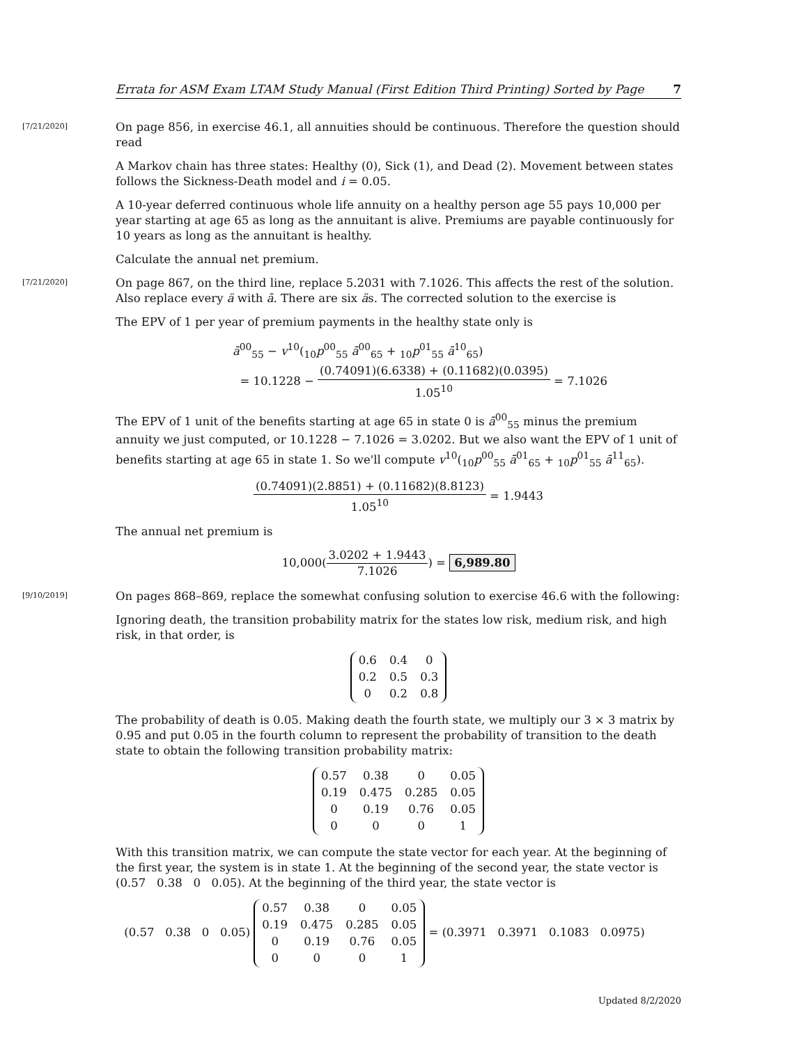Errata for ASM Exam LTAM Study Manual (First Edition Third Printing) Sorted by Page 7
[7/21/2020]
On page 856, in exercise 46.1, all annuities should be continuous. Therefore the question should read
A Markov chain has three states: Healthy (0), Sick (1), and Dead (2). Movement between states follows the Sickness-Death model and i = 0.05.
A 10-year deferred continuous whole life annuity on a healthy person age 55 pays 10,000 per year starting at age 65 as long as the annuitant is alive. Premiums are payable continuously for 10 years as long as the annuitant is healthy.
Calculate the annual net premium.
[7/21/2020]
On page 867, on the third line, replace 5.2031 with 7.1026. This affects the rest of the solution. Also replace every ä with ā. There are six äs. The corrected solution to the exercise is
The EPV of 1 per year of premium payments in the healthy state only is
ā<sup>00</sup><sub>55</sub> − v<sup>10</sup>(<sub>10</sub>p<sup>00</sup><sub>55</sub> ā<sup>00</sup><sub>65</sub> + <sub>10</sub>p<sup>01</sup><sub>55</sub> ā<sup>10</sup><sub>65</sub>)
= 10.1228 − (0.74091)(6.6338) + (0.11682)(0.0395) 1.05<sup>10</sup> = 7.1026
The EPV of 1 unit of the benefits starting at age 65 in state 0 is ā<sup>00</sup><sub>55</sub> minus the premium annuity we just computed, or 10.1228 − 7.1026 = 3.0202. But we also want the EPV of 1 unit of benefits starting at age 65 in state 1. So we'll compute v<sup>10</sup>(<sub>10</sub>p<sup>00</sup><sub>55</sub> ā<sup>01</sup><sub>65</sub> + <sub>10</sub>p<sup>01</sup><sub>55</sub> ā<sup>11</sup><sub>65</sub>).
(0.74091)(2.8851) + (0.11682)(8.8123) 1.05<sup>10</sup> = 1.9443
The annual net premium is
10,000(3.0202 + 1.9443 7.1026) = 6,989.80
[9/10/2019]
On pages 868–869, replace the somewhat confusing solution to exercise 46.6 with the following:
Ignoring death, the transition probability matrix for the states low risk, medium risk, and high risk, in that order, is
| 0.6 | 0.4 | 0 |
| 0.2 | 0.5 | 0.3 |
| 0 | 0.2 | 0.8 |
The probability of death is 0.05. Making death the fourth state, we multiply our 3 × 3 matrix by 0.95 and put 0.05 in the fourth column to represent the probability of transition to the death state to obtain the following transition probability matrix:
| 0.57 | 0.38 | 0 | 0.05 |
| 0.19 | 0.475 | 0.285 | 0.05 |
| 0 | 0.19 | 0.76 | 0.05 |
| 0 | 0 | 0 | 1 |
With this transition matrix, we can compute the state vector for each year. At the beginning of the first year, the system is in state 1. At the beginning of the second year, the state vector is (0.57 0.38 0 0.05). At the beginning of the third year, the state vector is
(0.57 0.38 0 0.05)
| 0.57 | 0.38 | 0 | 0.05 |
| 0.19 | 0.475 | 0.285 | 0.05 |
| 0 | 0.19 | 0.76 | 0.05 |
| 0 | 0 | 0 | 1 |
= (0.3971 0.3971 0.1083 0.0975)
Updated 8/2/2020